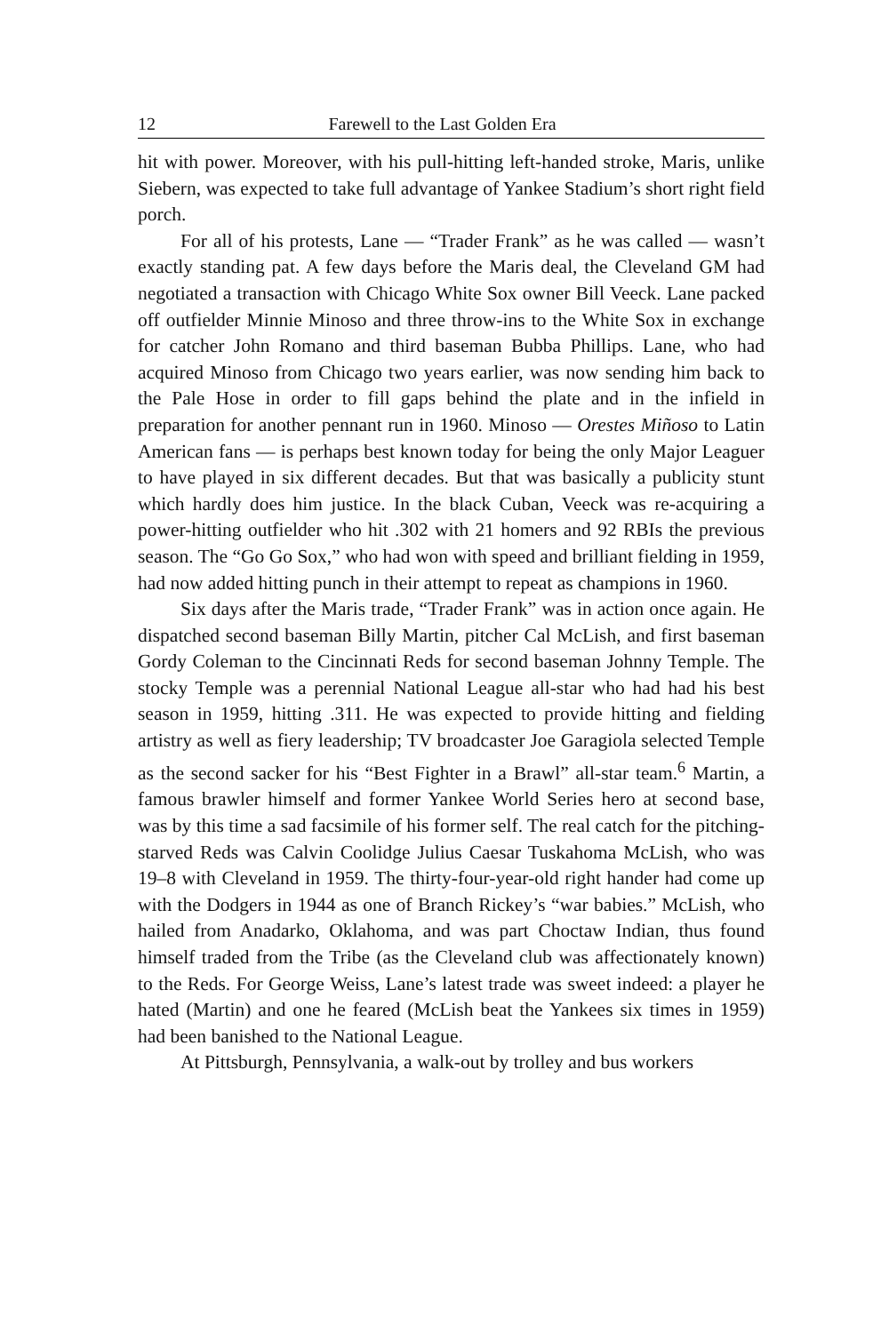12 Farewell to the Last Golden Era
hit with power. Moreover, with his pull-hitting left-handed stroke, Maris, unlike Siebern, was expected to take full advantage of Yankee Stadium’s short right field porch.
For all of his protests, Lane — “Trader Frank” as he was called — wasn’t exactly standing pat. A few days before the Maris deal, the Cleveland GM had negotiated a transaction with Chicago White Sox owner Bill Veeck. Lane packed off outfielder Minnie Minoso and three throw-ins to the White Sox in exchange for catcher John Romano and third baseman Bubba Phillips. Lane, who had acquired Minoso from Chicago two years earlier, was now sending him back to the Pale Hose in order to fill gaps behind the plate and in the infield in preparation for another pennant run in 1960. Minoso — Orestes Miñoso to Latin American fans — is perhaps best known today for being the only Major Leaguer to have played in six different decades. But that was basically a publicity stunt which hardly does him justice. In the black Cuban, Veeck was re-acquiring a power-hitting outfielder who hit .302 with 21 homers and 92 RBIs the previous season. The “Go Go Sox,” who had won with speed and brilliant fielding in 1959, had now added hitting punch in their attempt to repeat as champions in 1960.
Six days after the Maris trade, “Trader Frank” was in action once again. He dispatched second baseman Billy Martin, pitcher Cal McLish, and first baseman Gordy Coleman to the Cincinnati Reds for second baseman Johnny Temple. The stocky Temple was a perennial National League all-star who had had his best season in 1959, hitting .311. He was expected to provide hitting and fielding artistry as well as fiery leadership; TV broadcaster Joe Garagiola selected Temple as the second sacker for his “Best Fighter in a Brawl” all-star team.<sup>6</sup> Martin, a famous brawler himself and former Yankee World Series hero at second base, was by this time a sad facsimile of his former self. The real catch for the pitching-starved Reds was Calvin Coolidge Julius Caesar Tuskahoma McLish, who was 19–8 with Cleveland in 1959. The thirty-four-year-old right hander had come up with the Dodgers in 1944 as one of Branch Rickey’s “war babies.” McLish, who hailed from Anadarko, Oklahoma, and was part Choctaw Indian, thus found himself traded from the Tribe (as the Cleveland club was affectionately known) to the Reds. For George Weiss, Lane’s latest trade was sweet indeed: a player he hated (Martin) and one he feared (McLish beat the Yankees six times in 1959) had been banished to the National League.
At Pittsburgh, Pennsylvania, a walk-out by trolley and bus workers